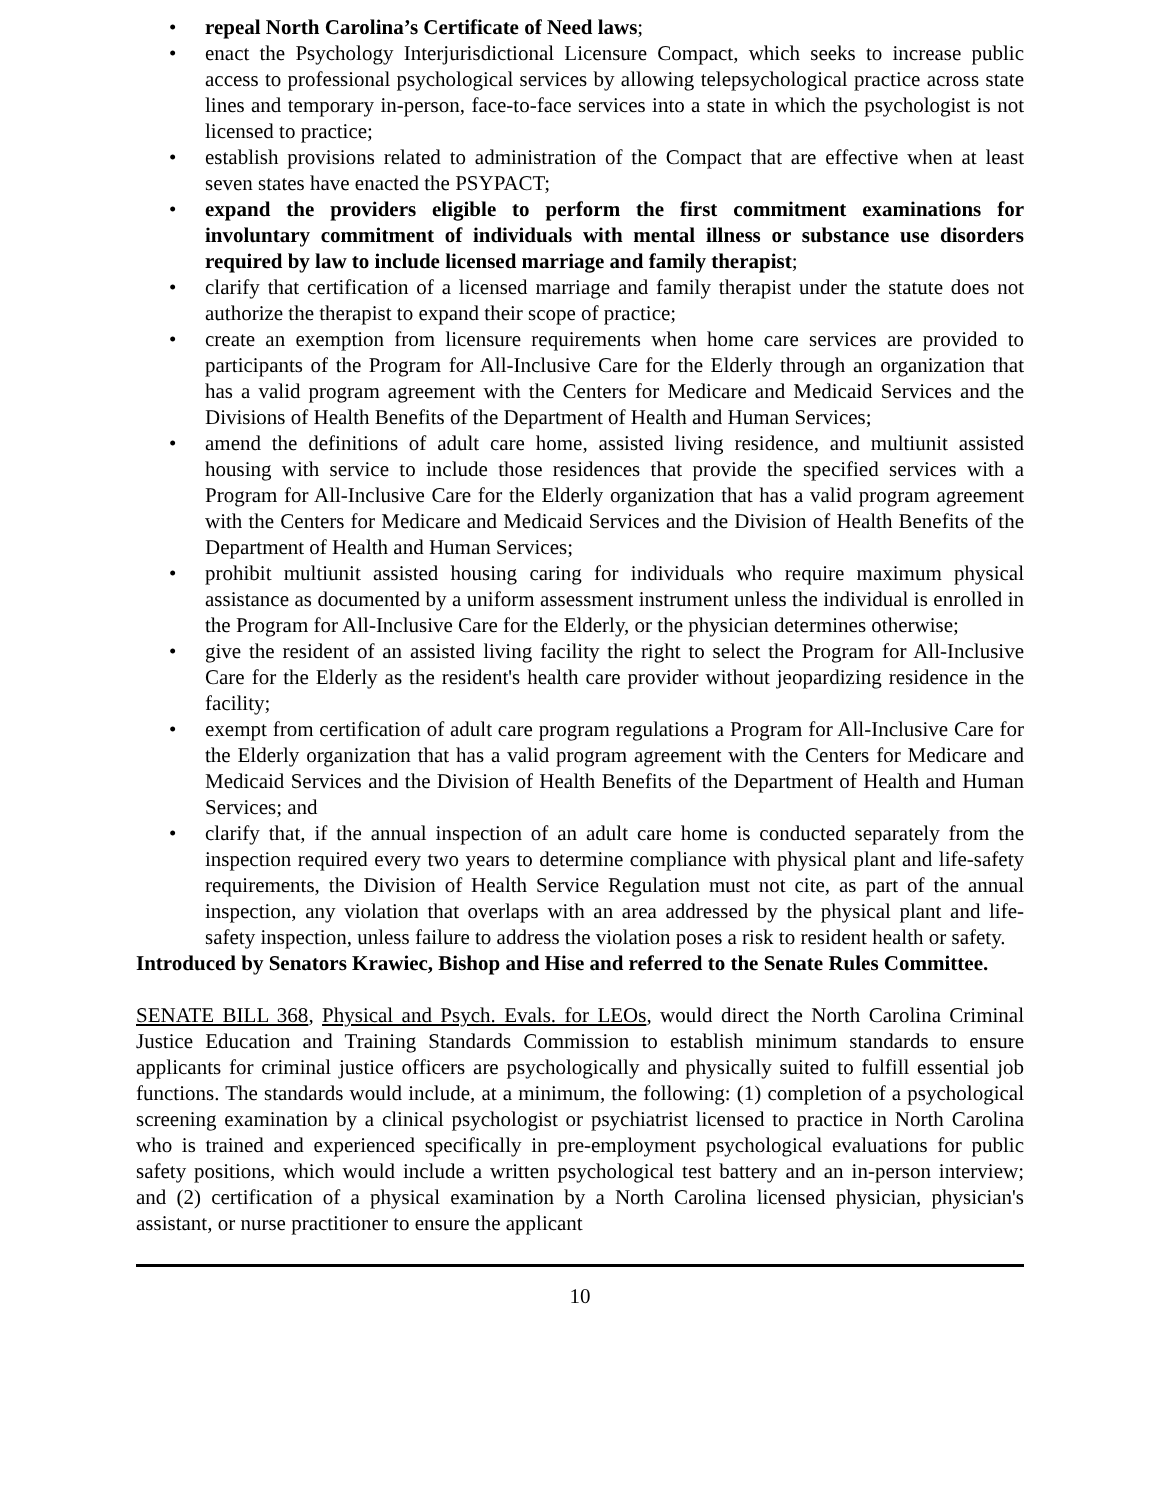• repeal North Carolina’s Certificate of Need laws;
• enact the Psychology Interjurisdictional Licensure Compact, which seeks to increase public access to professional psychological services by allowing telepsychological practice across state lines and temporary in-person, face-to-face services into a state in which the psychologist is not licensed to practice;
• establish provisions related to administration of the Compact that are effective when at least seven states have enacted the PSYPACT;
• expand the providers eligible to perform the first commitment examinations for involuntary commitment of individuals with mental illness or substance use disorders required by law to include licensed marriage and family therapist;
• clarify that certification of a licensed marriage and family therapist under the statute does not authorize the therapist to expand their scope of practice;
• create an exemption from licensure requirements when home care services are provided to participants of the Program for All-Inclusive Care for the Elderly through an organization that has a valid program agreement with the Centers for Medicare and Medicaid Services and the Divisions of Health Benefits of the Department of Health and Human Services;
• amend the definitions of adult care home, assisted living residence, and multiunit assisted housing with service to include those residences that provide the specified services with a Program for All-Inclusive Care for the Elderly organization that has a valid program agreement with the Centers for Medicare and Medicaid Services and the Division of Health Benefits of the Department of Health and Human Services;
• prohibit multiunit assisted housing caring for individuals who require maximum physical assistance as documented by a uniform assessment instrument unless the individual is enrolled in the Program for All-Inclusive Care for the Elderly, or the physician determines otherwise;
• give the resident of an assisted living facility the right to select the Program for All-Inclusive Care for the Elderly as the resident's health care provider without jeopardizing residence in the facility;
• exempt from certification of adult care program regulations a Program for All-Inclusive Care for the Elderly organization that has a valid program agreement with the Centers for Medicare and Medicaid Services and the Division of Health Benefits of the Department of Health and Human Services; and
• clarify that, if the annual inspection of an adult care home is conducted separately from the inspection required every two years to determine compliance with physical plant and life-safety requirements, the Division of Health Service Regulation must not cite, as part of the annual inspection, any violation that overlaps with an area addressed by the physical plant and life-safety inspection, unless failure to address the violation poses a risk to resident health or safety.
Introduced by Senators Krawiec, Bishop and Hise and referred to the Senate Rules Committee.
SENATE BILL 368, Physical and Psych. Evals. for LEOs, would direct the North Carolina Criminal Justice Education and Training Standards Commission to establish minimum standards to ensure applicants for criminal justice officers are psychologically and physically suited to fulfill essential job functions. The standards would include, at a minimum, the following: (1) completion of a psychological screening examination by a clinical psychologist or psychiatrist licensed to practice in North Carolina who is trained and experienced specifically in pre-employment psychological evaluations for public safety positions, which would include a written psychological test battery and an in-person interview; and (2) certification of a physical examination by a North Carolina licensed physician, physician's assistant, or nurse practitioner to ensure the applicant
10